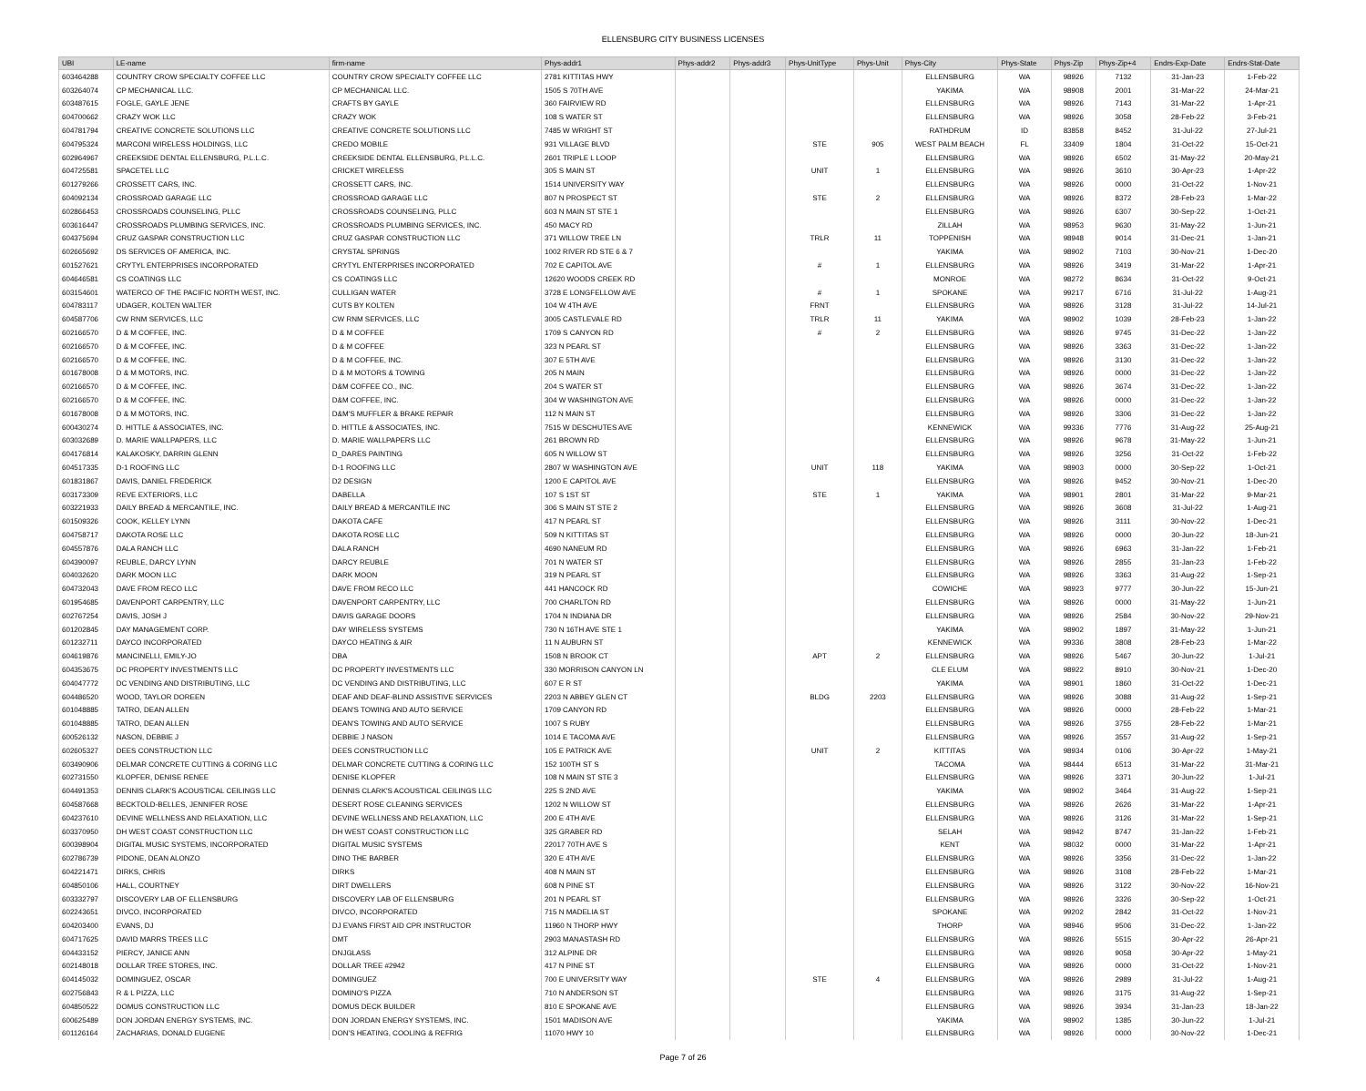ELLENSBURG CITY BUSINESS LICENSES
| UBI | LE-name | firm-name | Phys-addr1 | Phys-addr2 | Phys-addr3 | Phys-UnitType | Phys-Unit | Phys-City | Phys-State | Phys-Zip | Phys-Zip+4 | Endrs-Exp-Date | Endrs-Stat-Date |
| --- | --- | --- | --- | --- | --- | --- | --- | --- | --- | --- | --- | --- | --- |
| 603464288 | COUNTRY CROW SPECIALTY COFFEE LLC | COUNTRY CROW SPECIALTY COFFEE LLC | 2781 KITTITAS HWY | | | | | ELLENSBURG | WA | 98926 | 7132 | 31-Jan-23 | 1-Feb-22 |
| 603264074 | CP MECHANICAL LLC. | CP MECHANICAL LLC. | 1505 S 70TH AVE | | | | | YAKIMA | WA | 98908 | 2001 | 31-Mar-22 | 24-Mar-21 |
| 603487615 | FOGLE, GAYLE JENE | CRAFTS BY GAYLE | 360 FAIRVIEW RD | | | | | ELLENSBURG | WA | 98926 | 7143 | 31-Mar-22 | 1-Apr-21 |
| 604700662 | CRAZY WOK LLC | CRAZY WOK | 108 S WATER ST | | | | | ELLENSBURG | WA | 98926 | 3058 | 28-Feb-22 | 3-Feb-21 |
| 604781794 | CREATIVE CONCRETE SOLUTIONS LLC | CREATIVE CONCRETE SOLUTIONS LLC | 7485 W WRIGHT ST | | | | | RATHDRUM | ID | 83858 | 8452 | 31-Jul-22 | 27-Jul-21 |
| 604795324 | MARCONI WIRELESS HOLDINGS, LLC | CREDO MOBILE | 931 VILLAGE BLVD | | | STE | 905 | WEST PALM BEACH | FL | 33409 | 1804 | 31-Oct-22 | 15-Oct-21 |
| 602964967 | CREEKSIDE DENTAL ELLENSBURG, P.L.L.C. | CREEKSIDE DENTAL ELLENSBURG, P.L.L.C. | 2601 TRIPLE L LOOP | | | | | ELLENSBURG | WA | 98926 | 6502 | 31-May-22 | 20-May-21 |
| 604725581 | SPACETEL LLC | CRICKET WIRELESS | 305 S MAIN ST | | | UNIT | 1 | ELLENSBURG | WA | 98926 | 3610 | 30-Apr-23 | 1-Apr-22 |
| 601279266 | CROSSETT CARS, INC. | CROSSETT CARS, INC. | 1514 UNIVERSITY WAY | | | | | ELLENSBURG | WA | 98926 | 0000 | 31-Oct-22 | 1-Nov-21 |
| 604092134 | CROSSROAD GARAGE LLC | CROSSROAD GARAGE LLC | 807 N PROSPECT ST | | | STE | 2 | ELLENSBURG | WA | 98926 | 8372 | 28-Feb-23 | 1-Mar-22 |
| 602866453 | CROSSROADS COUNSELING, PLLC | CROSSROADS COUNSELING, PLLC | 603 N MAIN ST STE 1 | | | | | ELLENSBURG | WA | 98926 | 6307 | 30-Sep-22 | 1-Oct-21 |
| 603616447 | CROSSROADS PLUMBING SERVICES, INC. | CROSSROADS PLUMBING SERVICES, INC. | 450 MACY RD | | | | | ZILLAH | WA | 98953 | 9630 | 31-May-22 | 1-Jun-21 |
| 604375694 | CRUZ GASPAR CONSTRUCTION LLC | CRUZ GASPAR CONSTRUCTION LLC | 371 WILLOW TREE LN | | | TRLR | 11 | TOPPENISH | WA | 98948 | 9014 | 31-Dec-21 | 1-Jan-21 |
| 602665692 | DS SERVICES OF AMERICA, INC. | CRYSTAL SPRINGS | 1002 RIVER RD STE 6 & 7 | | | | | YAKIMA | WA | 98902 | 7103 | 30-Nov-21 | 1-Dec-20 |
| 601527621 | CRYTYL ENTERPRISES INCORPORATED | CRYTYL ENTERPRISES INCORPORATED | 702 E CAPITOL AVE | | | # | 1 | ELLENSBURG | WA | 98926 | 3419 | 31-Mar-22 | 1-Apr-21 |
| 604646581 | CS COATINGS LLC | CS COATINGS LLC | 12620 WOODS CREEK RD | | | | | MONROE | WA | 98272 | 8634 | 31-Oct-22 | 9-Oct-21 |
| 603154601 | WATERCO OF THE PACIFIC NORTH WEST, INC. | CULLIGAN WATER | 3728 E LONGFELLOW AVE | | | # | 1 | SPOKANE | WA | 99217 | 6716 | 31-Jul-22 | 1-Aug-21 |
| 604783117 | UDAGER, KOLTEN WALTER | CUTS BY KOLTEN | 104 W 4TH AVE | | | FRNT | | ELLENSBURG | WA | 98926 | 3128 | 31-Jul-22 | 14-Jul-21 |
| 604587706 | CW RNM SERVICES, LLC | CW RNM SERVICES, LLC | 3005 CASTLEVALE RD | | | TRLR | 11 | YAKIMA | WA | 98902 | 1039 | 28-Feb-23 | 1-Jan-22 |
| 602166570 | D & M COFFEE, INC. | D & M COFFEE | 1709 S CANYON RD | | | # | 2 | ELLENSBURG | WA | 98926 | 9745 | 31-Dec-22 | 1-Jan-22 |
| 602166570 | D & M COFFEE, INC. | D & M COFFEE | 323 N PEARL ST | | | | | ELLENSBURG | WA | 98926 | 3363 | 31-Dec-22 | 1-Jan-22 |
| 602166570 | D & M COFFEE, INC. | D & M COFFEE, INC. | 307 E 5TH AVE | | | | | ELLENSBURG | WA | 98926 | 3130 | 31-Dec-22 | 1-Jan-22 |
| 601678008 | D & M MOTORS, INC. | D & M MOTORS & TOWING | 205 N MAIN | | | | | ELLENSBURG | WA | 98926 | 0000 | 31-Dec-22 | 1-Jan-22 |
| 602166570 | D & M COFFEE, INC. | D&M COFFEE CO., INC. | 204 S WATER ST | | | | | ELLENSBURG | WA | 98926 | 3674 | 31-Dec-22 | 1-Jan-22 |
| 602166570 | D & M COFFEE, INC. | D&M COFFEE, INC. | 304 W WASHINGTON AVE | | | | | ELLENSBURG | WA | 98926 | 0000 | 31-Dec-22 | 1-Jan-22 |
| 601678008 | D & M MOTORS, INC. | D&M'S MUFFLER & BRAKE REPAIR | 112 N MAIN ST | | | | | ELLENSBURG | WA | 98926 | 3306 | 31-Dec-22 | 1-Jan-22 |
| 600430274 | D. HITTLE & ASSOCIATES, INC. | D. HITTLE & ASSOCIATES, INC. | 7515 W DESCHUTES AVE | | | | | KENNEWICK | WA | 99336 | 7776 | 31-Aug-22 | 25-Aug-21 |
| 603032689 | D. MARIE WALLPAPERS, LLC | D. MARIE WALLPAPERS LLC | 261 BROWN RD | | | | | ELLENSBURG | WA | 98926 | 9678 | 31-May-22 | 1-Jun-21 |
| 604176814 | KALAKOSKY, DARRIN GLENN | D_DARES PAINTING | 605 N WILLOW ST | | | | | ELLENSBURG | WA | 98926 | 3256 | 31-Oct-22 | 1-Feb-22 |
| 604517335 | D-1 ROOFING LLC | D-1 ROOFING LLC | 2807 W WASHINGTON AVE | | | UNIT | 118 | YAKIMA | WA | 98903 | 0000 | 30-Sep-22 | 1-Oct-21 |
| 601831867 | DAVIS, DANIEL FREDERICK | D2 DESIGN | 1200 E CAPITOL AVE | | | | | ELLENSBURG | WA | 98926 | 9452 | 30-Nov-21 | 1-Dec-20 |
| 603173309 | REVE EXTERIORS, LLC | DABELLA | 107 S 1ST ST | | | STE | 1 | YAKIMA | WA | 98901 | 2801 | 31-Mar-22 | 9-Mar-21 |
| 603221933 | DAILY BREAD & MERCANTILE, INC. | DAILY BREAD & MERCANTILE INC | 306 S MAIN ST STE 2 | | | | | ELLENSBURG | WA | 98926 | 3608 | 31-Jul-22 | 1-Aug-21 |
| 601509326 | COOK, KELLEY LYNN | DAKOTA CAFE | 417 N PEARL ST | | | | | ELLENSBURG | WA | 98926 | 3111 | 30-Nov-22 | 1-Dec-21 |
| 604758717 | DAKOTA ROSE LLC | DAKOTA ROSE LLC | 509 N KITTITAS ST | | | | | ELLENSBURG | WA | 98926 | 0000 | 30-Jun-22 | 18-Jun-21 |
| 604557876 | DALA RANCH LLC | DALA RANCH | 4690 NANEUM RD | | | | | ELLENSBURG | WA | 98926 | 6963 | 31-Jan-22 | 1-Feb-21 |
| 604390097 | REUBLE, DARCY LYNN | DARCY REUBLE | 701 N WATER ST | | | | | ELLENSBURG | WA | 98926 | 2855 | 31-Jan-23 | 1-Feb-22 |
| 604032620 | DARK MOON LLC | DARK MOON | 319 N PEARL ST | | | | | ELLENSBURG | WA | 98926 | 3363 | 31-Aug-22 | 1-Sep-21 |
| 604732043 | DAVE FROM RECO LLC | DAVE FROM RECO LLC | 441 HANCOCK RD | | | | | COWICHE | WA | 98923 | 9777 | 30-Jun-22 | 15-Jun-21 |
| 601954685 | DAVENPORT CARPENTRY, LLC | DAVENPORT CARPENTRY, LLC | 700 CHARLTON RD | | | | | ELLENSBURG | WA | 98926 | 0000 | 31-May-22 | 1-Jun-21 |
| 602767254 | DAVIS, JOSH J | DAVIS GARAGE DOORS | 1704 N INDIANA DR | | | | | ELLENSBURG | WA | 98926 | 2584 | 30-Nov-22 | 29-Nov-21 |
| 601202845 | DAY MANAGEMENT CORP. | DAY WIRELESS SYSTEMS | 730 N 16TH AVE STE 1 | | | | | YAKIMA | WA | 98902 | 1897 | 31-May-22 | 1-Jun-21 |
| 601232711 | DAYCO INCORPORATED | DAYCO HEATING & AIR | 11 N AUBURN ST | | | | | KENNEWICK | WA | 99336 | 3808 | 28-Feb-23 | 1-Mar-22 |
| 604619876 | MANCINELLI, EMILY-JO | DBA | 1508 N BROOK CT | | | APT | 2 | ELLENSBURG | WA | 98926 | 5467 | 30-Jun-22 | 1-Jul-21 |
| 604353675 | DC PROPERTY INVESTMENTS LLC | DC PROPERTY INVESTMENTS LLC | 330 MORRISON CANYON LN | | | | | CLE ELUM | WA | 98922 | 8910 | 30-Nov-21 | 1-Dec-20 |
| 604047772 | DC VENDING AND DISTRIBUTING, LLC | DC VENDING AND DISTRIBUTING, LLC | 607 E R ST | | | | | YAKIMA | WA | 98901 | 1860 | 31-Oct-22 | 1-Dec-21 |
| 604486520 | WOOD, TAYLOR DOREEN | DEAF AND DEAF-BLIND ASSISTIVE SERVICES | 2203 N ABBEY GLEN CT | | | BLDG | 2203 | ELLENSBURG | WA | 98926 | 3088 | 31-Aug-22 | 1-Sep-21 |
| 601048885 | TATRO, DEAN ALLEN | DEAN'S TOWING AND AUTO SERVICE | 1709 CANYON RD | | | | | ELLENSBURG | WA | 98926 | 0000 | 28-Feb-22 | 1-Mar-21 |
| 601048885 | TATRO, DEAN ALLEN | DEAN'S TOWING AND AUTO SERVICE | 1007 S RUBY | | | | | ELLENSBURG | WA | 98926 | 3755 | 28-Feb-22 | 1-Mar-21 |
| 600526132 | NASON, DEBBIE J | DEBBIE J NASON | 1014 E TACOMA AVE | | | | | ELLENSBURG | WA | 98926 | 3557 | 31-Aug-22 | 1-Sep-21 |
| 602605327 | DEES CONSTRUCTION LLC | DEES CONSTRUCTION LLC | 105 E PATRICK AVE | | | UNIT | 2 | KITTITAS | WA | 98934 | 0106 | 30-Apr-22 | 1-May-21 |
| 603490906 | DELMAR CONCRETE CUTTING & CORING LLC | DELMAR CONCRETE CUTTING & CORING LLC | 152 100TH ST S | | | | | TACOMA | WA | 98444 | 6513 | 31-Mar-22 | 31-Mar-21 |
| 602731550 | KLOPFER, DENISE RENEE | DENISE KLOPFER | 108 N MAIN ST STE 3 | | | | | ELLENSBURG | WA | 98926 | 3371 | 30-Jun-22 | 1-Jul-21 |
| 604491353 | DENNIS CLARK'S ACOUSTICAL CEILINGS LLC | DENNIS CLARK'S ACOUSTICAL CEILINGS LLC | 225 S 2ND AVE | | | | | YAKIMA | WA | 98902 | 3464 | 31-Aug-22 | 1-Sep-21 |
| 604587668 | BECKTOLD-BELLES, JENNIFER ROSE | DESERT ROSE CLEANING SERVICES | 1202 N WILLOW ST | | | | | ELLENSBURG | WA | 98926 | 2626 | 31-Mar-22 | 1-Apr-21 |
| 604237610 | DEVINE WELLNESS AND RELAXATION, LLC | DEVINE WELLNESS AND RELAXATION, LLC | 200 E 4TH AVE | | | | | ELLENSBURG | WA | 98926 | 3126 | 31-Mar-22 | 1-Sep-21 |
| 603370950 | DH WEST COAST CONSTRUCTION LLC | DH WEST COAST CONSTRUCTION LLC | 325 GRABER RD | | | | | SELAH | WA | 98942 | 8747 | 31-Jan-22 | 1-Feb-21 |
| 600398904 | DIGITAL MUSIC SYSTEMS, INCORPORATED | DIGITAL MUSIC SYSTEMS | 22017 70TH AVE S | | | | | KENT | WA | 98032 | 0000 | 31-Mar-22 | 1-Apr-21 |
| 602786739 | PIDONE, DEAN ALONZO | DINO THE BARBER | 320 E 4TH AVE | | | | | ELLENSBURG | WA | 98926 | 3356 | 31-Dec-22 | 1-Jan-22 |
| 604221471 | DIRKS, CHRIS | DIRKS | 408 N MAIN ST | | | | | ELLENSBURG | WA | 98926 | 3108 | 28-Feb-22 | 1-Mar-21 |
| 604850106 | HALL, COURTNEY | DIRT DWELLERS | 608 N PINE ST | | | | | ELLENSBURG | WA | 98926 | 3122 | 30-Nov-22 | 16-Nov-21 |
| 603332797 | DISCOVERY LAB OF ELLENSBURG | DISCOVERY LAB OF ELLENSBURG | 201 N PEARL ST | | | | | ELLENSBURG | WA | 98926 | 3326 | 30-Sep-22 | 1-Oct-21 |
| 602243651 | DIVCO, INCORPORATED | DIVCO, INCORPORATED | 715 N MADELIA ST | | | | | SPOKANE | WA | 99202 | 2842 | 31-Oct-22 | 1-Nov-21 |
| 604203400 | EVANS, DJ | DJ EVANS FIRST AID CPR INSTRUCTOR | 11960 N THORP HWY | | | | | THORP | WA | 98946 | 9506 | 31-Dec-22 | 1-Jan-22 |
| 604717625 | DAVID MARRS TREES LLC | DMT | 2903 MANASTASH RD | | | | | ELLENSBURG | WA | 98926 | 5515 | 30-Apr-22 | 26-Apr-21 |
| 604433152 | PIERCY, JANICE ANN | DNJGLASS | 312 ALPINE DR | | | | | ELLENSBURG | WA | 98926 | 9058 | 30-Apr-22 | 1-May-21 |
| 602148018 | DOLLAR TREE STORES, INC. | DOLLAR TREE #2942 | 417 N PINE ST | | | | | ELLENSBURG | WA | 98926 | 0000 | 31-Oct-22 | 1-Nov-21 |
| 604145032 | DOMINGUEZ, OSCAR | DOMINGUEZ | 700 E UNIVERSITY WAY | | | STE | 4 | ELLENSBURG | WA | 98926 | 2989 | 31-Jul-22 | 1-Aug-21 |
| 602756843 | R & L PIZZA, LLC | DOMINO'S PIZZA | 710 N ANDERSON ST | | | | | ELLENSBURG | WA | 98926 | 3175 | 31-Aug-22 | 1-Sep-21 |
| 604850522 | DOMUS CONSTRUCTION LLC | DOMUS DECK BUILDER | 810 E SPOKANE AVE | | | | | ELLENSBURG | WA | 98926 | 3934 | 31-Jan-23 | 18-Jan-22 |
| 600625489 | DON JORDAN ENERGY SYSTEMS, INC. | DON JORDAN ENERGY SYSTEMS, INC. | 1501 MADISON AVE | | | | | YAKIMA | WA | 98902 | 1385 | 30-Jun-22 | 1-Jul-21 |
| 601126164 | ZACHARIAS, DONALD EUGENE | DON'S HEATING, COOLING & REFRIG | 11070 HWY 10 | | | | | ELLENSBURG | WA | 98926 | 0000 | 30-Nov-22 | 1-Dec-21 |
Page 7 of 26